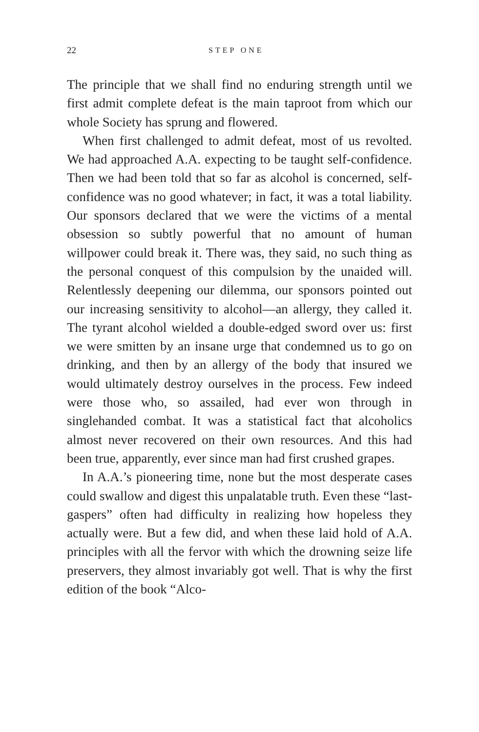22 STEP ONE
The principle that we shall find no enduring strength until we first admit complete defeat is the main taproot from which our whole Society has sprung and flowered.
When first challenged to admit defeat, most of us revolted. We had approached A.A. expecting to be taught self-confidence. Then we had been told that so far as alcohol is concerned, self-confidence was no good whatever; in fact, it was a total liability. Our sponsors declared that we were the victims of a mental obsession so subtly powerful that no amount of human willpower could break it. There was, they said, no such thing as the personal conquest of this compulsion by the unaided will. Relentlessly deepening our dilemma, our sponsors pointed out our increasing sensitivity to alcohol—an allergy, they called it. The tyrant alcohol wielded a double-edged sword over us: first we were smitten by an insane urge that condemned us to go on drinking, and then by an allergy of the body that insured we would ultimately destroy ourselves in the process. Few indeed were those who, so assailed, had ever won through in singlehanded combat. It was a statistical fact that alcoholics almost never recovered on their own resources. And this had been true, apparently, ever since man had first crushed grapes.
In A.A.’s pioneering time, none but the most desperate cases could swallow and digest this unpalatable truth. Even these “last-gaspers” often had difficulty in realizing how hopeless they actually were. But a few did, and when these laid hold of A.A. principles with all the fervor with which the drowning seize life preservers, they almost invariably got well. That is why the first edition of the book “Alco-